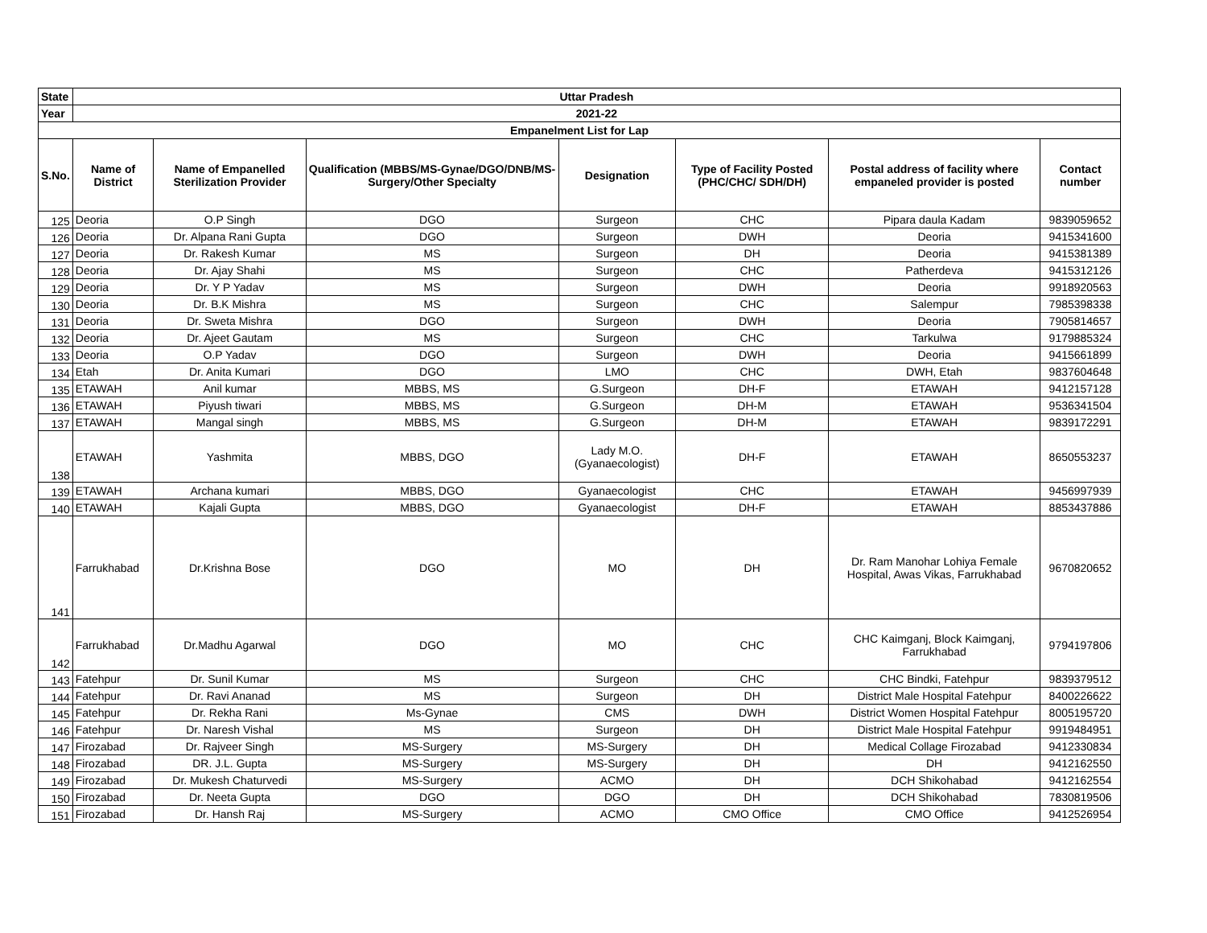| State | Uttar Pradesh | | | | | | |
| Year | 2021-22 | | | | | | |
| Empanelment List for Lap | | | | | | | |
| S.No. | Name of District | Name of Empanelled Sterilization Provider | Qualification (MBBS/MS-Gynae/DGO/DNB/MS-Surgery/Other Specialty | Designation | Type of Facility Posted (PHC/CHC/ SDH/DH) | Postal address of facility where empaneled provider is posted | Contact number |
| 125 | Deoria | O.P Singh | DGO | Surgeon | CHC | Pipara daula Kadam | 9839059652 |
| 126 | Deoria | Dr. Alpana Rani Gupta | DGO | Surgeon | DWH | Deoria | 9415341600 |
| 127 | Deoria | Dr. Rakesh Kumar | MS | Surgeon | DH | Deoria | 9415381389 |
| 128 | Deoria | Dr. Ajay Shahi | MS | Surgeon | CHC | Patherdeva | 9415312126 |
| 129 | Deoria | Dr. Y P Yadav | MS | Surgeon | DWH | Deoria | 9918920563 |
| 130 | Deoria | Dr. B.K Mishra | MS | Surgeon | CHC | Salempur | 7985398338 |
| 131 | Deoria | Dr. Sweta Mishra | DGO | Surgeon | DWH | Deoria | 7905814657 |
| 132 | Deoria | Dr. Ajeet Gautam | MS | Surgeon | CHC | Tarkulwa | 9179885324 |
| 133 | Deoria | O.P Yadav | DGO | Surgeon | DWH | Deoria | 9415661899 |
| 134 | Etah | Dr. Anita Kumari | DGO | LMO | CHC | DWH, Etah | 9837604648 |
| 135 | ETAWAH | Anil kumar | MBBS, MS | G.Surgeon | DH-F | ETAWAH | 9412157128 |
| 136 | ETAWAH | Piyush tiwari | MBBS, MS | G.Surgeon | DH-M | ETAWAH | 9536341504 |
| 137 | ETAWAH | Mangal singh | MBBS, MS | G.Surgeon | DH-M | ETAWAH | 9839172291 |
| 138 | ETAWAH | Yashmita | MBBS, DGO | Lady M.O.(Gyanaecologist) | DH-F | ETAWAH | 8650553237 |
| 139 | ETAWAH | Archana kumari | MBBS, DGO | Gyanaecologist | CHC | ETAWAH | 9456997939 |
| 140 | ETAWAH | Kajali Gupta | MBBS, DGO | Gyanaecologist | DH-F | ETAWAH | 8853437886 |
| 141 | Farrukhabad | Dr.Krishna Bose | DGO | MO | DH | Dr. Ram Manohar Lohiya Female Hospital, Awas Vikas, Farrukhabad | 9670820652 |
| 142 | Farrukhabad | Dr.Madhu Agarwal | DGO | MO | CHC | CHC Kaimganj, Block Kaimganj, Farrukhabad | 9794197806 |
| 143 | Fatehpur | Dr. Sunil Kumar | MS | Surgeon | CHC | CHC Bindki, Fatehpur | 9839379512 |
| 144 | Fatehpur | Dr. Ravi Ananad | MS | Surgeon | DH | District Male Hospital Fatehpur | 8400226622 |
| 145 | Fatehpur | Dr. Rekha Rani | Ms-Gynae | CMS | DWH | District Women Hospital Fatehpur | 8005195720 |
| 146 | Fatehpur | Dr. Naresh Vishal | MS | Surgeon | DH | District Male Hospital Fatehpur | 9919484951 |
| 147 | Firozabad | Dr. Rajveer Singh | MS-Surgery | MS-Surgery | DH | Medical Collage Firozabad | 9412330834 |
| 148 | Firozabad | DR. J.L. Gupta | MS-Surgery | MS-Surgery | DH | DH | 9412162550 |
| 149 | Firozabad | Dr. Mukesh Chaturvedi | MS-Surgery | ACMO | DH | DCH Shikohabad | 9412162554 |
| 150 | Firozabad | Dr. Neeta Gupta | DGO | DGO | DH | DCH Shikohabad | 7830819506 |
| 151 | Firozabad | Dr. Hansh Raj | MS-Surgery | ACMO | CMO Office | CMO Office | 9412526954 |